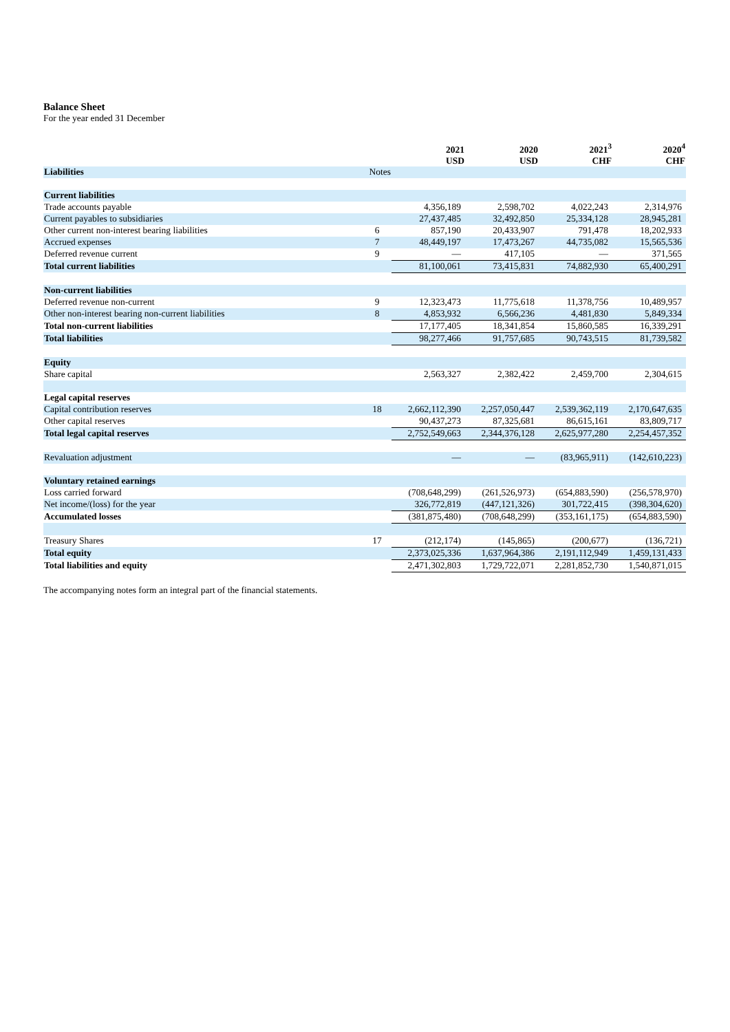Balance Sheet
For the year ended 31 December
| | | 2021 USD | 2020 USD | 2021<sup>3</sup> CHF | 2020<sup>4</sup> CHF |
| --- | --- | --- | --- | --- | --- |
| Liabilities | Notes | | | | |
| Current liabilities | | | | | |
| Trade accounts payable | | 4,356,189 | 2,598,702 | 4,022,243 | 2,314,976 |
| Current payables to subsidiaries | | 27,437,485 | 32,492,850 | 25,334,128 | 28,945,281 |
| Other current non-interest bearing liabilities | 6 | 857,190 | 20,433,907 | 791,478 | 18,202,933 |
| Accrued expenses | 7 | 48,449,197 | 17,473,267 | 44,735,082 | 15,565,536 |
| Deferred revenue current | 9 | — | 417,105 | — | 371,565 |
| Total current liabilities | | 81,100,061 | 73,415,831 | 74,882,930 | 65,400,291 |
| Non-current liabilities | | | | | |
| Deferred revenue non-current | 9 | 12,323,473 | 11,775,618 | 11,378,756 | 10,489,957 |
| Other non-interest bearing non-current liabilities | 8 | 4,853,932 | 6,566,236 | 4,481,830 | 5,849,334 |
| Total non-current liabilities | | 17,177,405 | 18,341,854 | 15,860,585 | 16,339,291 |
| Total liabilities | | 98,277,466 | 91,757,685 | 90,743,515 | 81,739,582 |
| Equity | | | | | |
| Share capital | | 2,563,327 | 2,382,422 | 2,459,700 | 2,304,615 |
| Legal capital reserves | | | | | |
| Capital contribution reserves | 18 | 2,662,112,390 | 2,257,050,447 | 2,539,362,119 | 2,170,647,635 |
| Other capital reserves | | 90,437,273 | 87,325,681 | 86,615,161 | 83,809,717 |
| Total legal capital reserves | | 2,752,549,663 | 2,344,376,128 | 2,625,977,280 | 2,254,457,352 |
| Revaluation adjustment | | — | — | (83,965,911) | (142,610,223) |
| Voluntary retained earnings | | | | | |
| Loss carried forward | | (708,648,299) | (261,526,973) | (654,883,590) | (256,578,970) |
| Net income/(loss) for the year | | 326,772,819 | (447,121,326) | 301,722,415 | (398,304,620) |
| Accumulated losses | | (381,875,480) | (708,648,299) | (353,161,175) | (654,883,590) |
| Treasury Shares | 17 | (212,174) | (145,865) | (200,677) | (136,721) |
| Total equity | | 2,373,025,336 | 1,637,964,386 | 2,191,112,949 | 1,459,131,433 |
| Total liabilities and equity | | 2,471,302,803 | 1,729,722,071 | 2,281,852,730 | 1,540,871,015 |
The accompanying notes form an integral part of the financial statements.